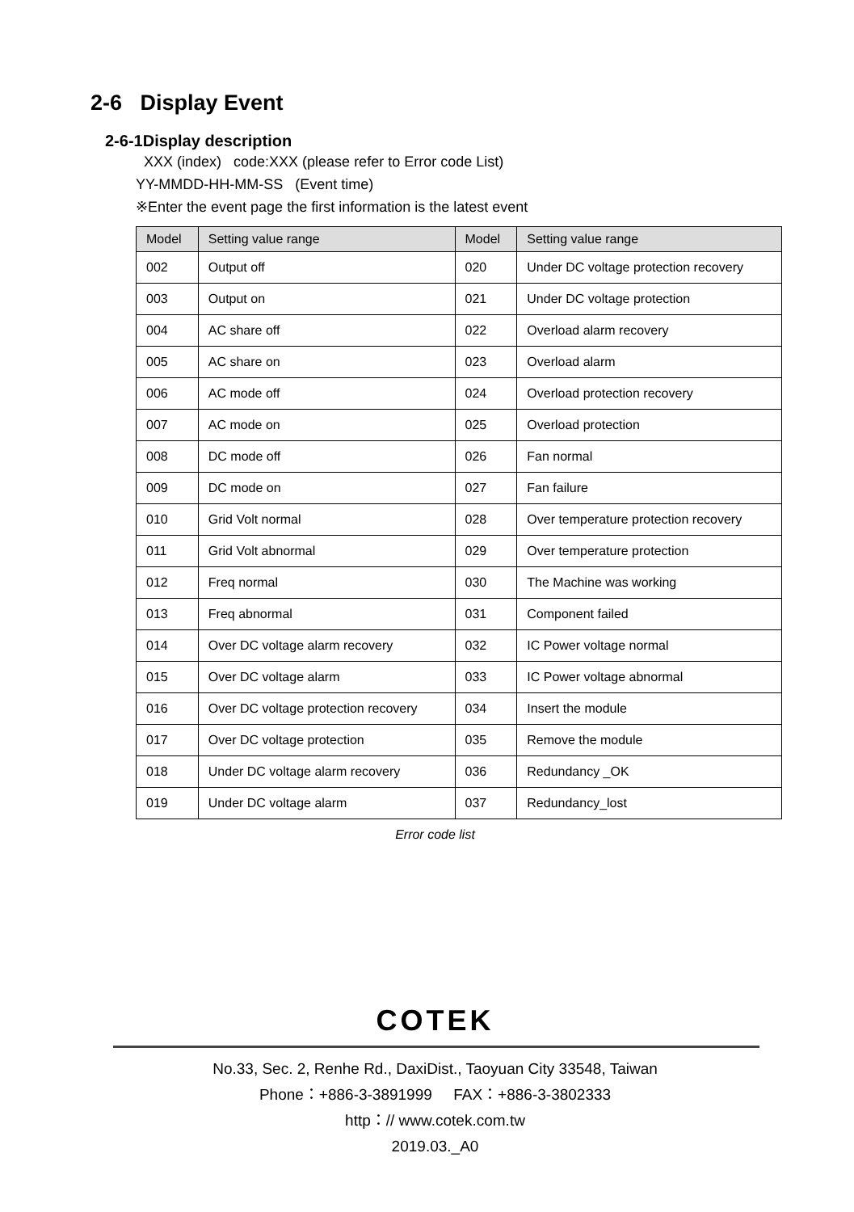2-6 Display Event
2-6-1Display description
XXX (index) code:XXX (please refer to Error code List)
YY-MMDD-HH-MM-SS (Event time)
※Enter the event page the first information is the latest event
| Model | Setting value range | Model | Setting value range |
| --- | --- | --- | --- |
| 002 | Output off | 020 | Under DC voltage protection recovery |
| 003 | Output on | 021 | Under DC voltage protection |
| 004 | AC share off | 022 | Overload alarm recovery |
| 005 | AC share on | 023 | Overload alarm |
| 006 | AC mode off | 024 | Overload protection recovery |
| 007 | AC mode on | 025 | Overload protection |
| 008 | DC mode off | 026 | Fan normal |
| 009 | DC mode on | 027 | Fan failure |
| 010 | Grid Volt normal | 028 | Over temperature protection recovery |
| 011 | Grid Volt abnormal | 029 | Over temperature protection |
| 012 | Freq normal | 030 | The Machine was working |
| 013 | Freq abnormal | 031 | Component failed |
| 014 | Over DC voltage alarm recovery | 032 | IC Power voltage normal |
| 015 | Over DC voltage alarm | 033 | IC Power voltage abnormal |
| 016 | Over DC voltage protection recovery | 034 | Insert the module |
| 017 | Over DC voltage protection | 035 | Remove the module |
| 018 | Under DC voltage alarm recovery | 036 | Redundancy _OK |
| 019 | Under DC voltage alarm | 037 | Redundancy_lost |
Error code list
COTEK
No.33, Sec. 2, Renhe Rd., DaxiDist., Taoyuan City 33548, Taiwan
Phone：+886-3-3891999 FAX：+886-3-3802333
http：// www.cotek.com.tw
2019.03._A0